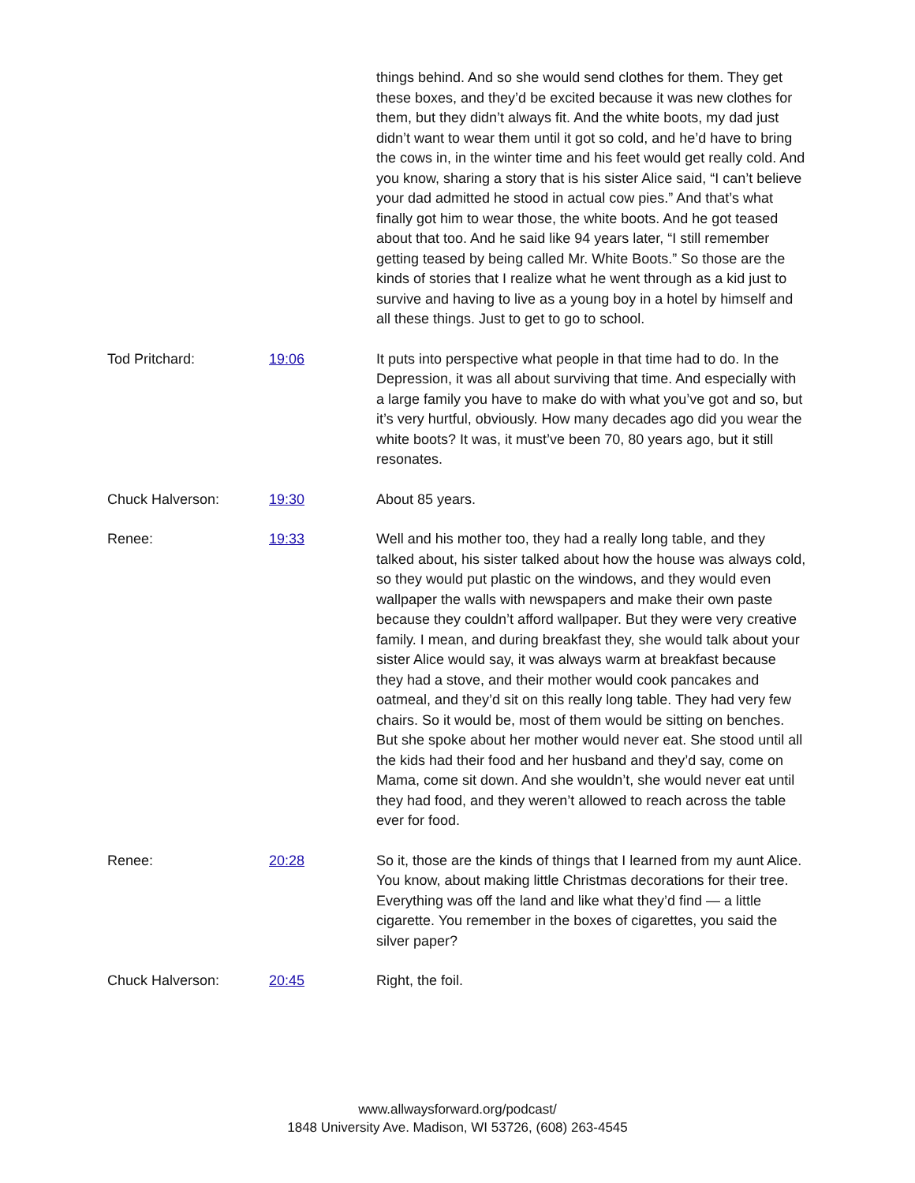things behind. And so she would send clothes for them. They get these boxes, and they’d be excited because it was new clothes for them, but they didn’t always fit. And the white boots, my dad just didn’t want to wear them until it got so cold, and he’d have to bring the cows in, in the winter time and his feet would get really cold. And you know, sharing a story that is his sister Alice said, “I can’t believe your dad admitted he stood in actual cow pies.” And that’s what finally got him to wear those, the white boots. And he got teased about that too. And he said like 94 years later, “I still remember getting teased by being called Mr. White Boots.” So those are the kinds of stories that I realize what he went through as a kid just to survive and having to live as a young boy in a hotel by himself and all these things. Just to get to go to school.
Tod Pritchard: 19:06 It puts into perspective what people in that time had to do. In the Depression, it was all about surviving that time. And especially with a large family you have to make do with what you’ve got and so, but it’s very hurtful, obviously. How many decades ago did you wear the white boots? It was, it must’ve been 70, 80 years ago, but it still resonates.
Chuck Halverson: 19:30 About 85 years.
Renee: 19:33 Well and his mother too, they had a really long table, and they talked about, his sister talked about how the house was always cold, so they would put plastic on the windows, and they would even wallpaper the walls with newspapers and make their own paste because they couldn’t afford wallpaper. But they were very creative family. I mean, and during breakfast they, she would talk about your sister Alice would say, it was always warm at breakfast because they had a stove, and their mother would cook pancakes and oatmeal, and they’d sit on this really long table. They had very few chairs. So it would be, most of them would be sitting on benches. But she spoke about her mother would never eat. She stood until all the kids had their food and her husband and they’d say, come on Mama, come sit down. And she wouldn’t, she would never eat until they had food, and they weren’t allowed to reach across the table ever for food.
Renee: 20:28 So it, those are the kinds of things that I learned from my aunt Alice. You know, about making little Christmas decorations for their tree. Everything was off the land and like what they’d find — a little cigarette. You remember in the boxes of cigarettes, you said the silver paper?
Chuck Halverson: 20:45 Right, the foil.
www.allwaysforward.org/podcast/
1848 University Ave. Madison, WI 53726, (608) 263-4545